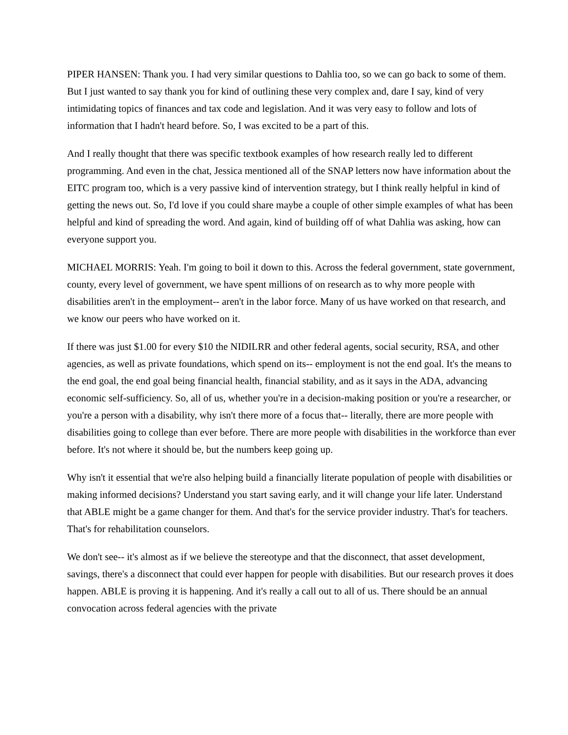PIPER HANSEN: Thank you. I had very similar questions to Dahlia too, so we can go back to some of them. But I just wanted to say thank you for kind of outlining these very complex and, dare I say, kind of very intimidating topics of finances and tax code and legislation. And it was very easy to follow and lots of information that I hadn't heard before. So, I was excited to be a part of this.
And I really thought that there was specific textbook examples of how research really led to different programming. And even in the chat, Jessica mentioned all of the SNAP letters now have information about the EITC program too, which is a very passive kind of intervention strategy, but I think really helpful in kind of getting the news out. So, I'd love if you could share maybe a couple of other simple examples of what has been helpful and kind of spreading the word. And again, kind of building off of what Dahlia was asking, how can everyone support you.
MICHAEL MORRIS: Yeah. I'm going to boil it down to this. Across the federal government, state government, county, every level of government, we have spent millions of on research as to why more people with disabilities aren't in the employment-- aren't in the labor force. Many of us have worked on that research, and we know our peers who have worked on it.
If there was just $1.00 for every $10 the NIDILRR and other federal agents, social security, RSA, and other agencies, as well as private foundations, which spend on its-- employment is not the end goal. It's the means to the end goal, the end goal being financial health, financial stability, and as it says in the ADA, advancing economic self-sufficiency. So, all of us, whether you're in a decision-making position or you're a researcher, or you're a person with a disability, why isn't there more of a focus that-- literally, there are more people with disabilities going to college than ever before. There are more people with disabilities in the workforce than ever before. It's not where it should be, but the numbers keep going up.
Why isn't it essential that we're also helping build a financially literate population of people with disabilities or making informed decisions? Understand you start saving early, and it will change your life later. Understand that ABLE might be a game changer for them. And that's for the service provider industry. That's for teachers. That's for rehabilitation counselors.
We don't see-- it's almost as if we believe the stereotype and that the disconnect, that asset development, savings, there's a disconnect that could ever happen for people with disabilities. But our research proves it does happen. ABLE is proving it is happening. And it's really a call out to all of us. There should be an annual convocation across federal agencies with the private